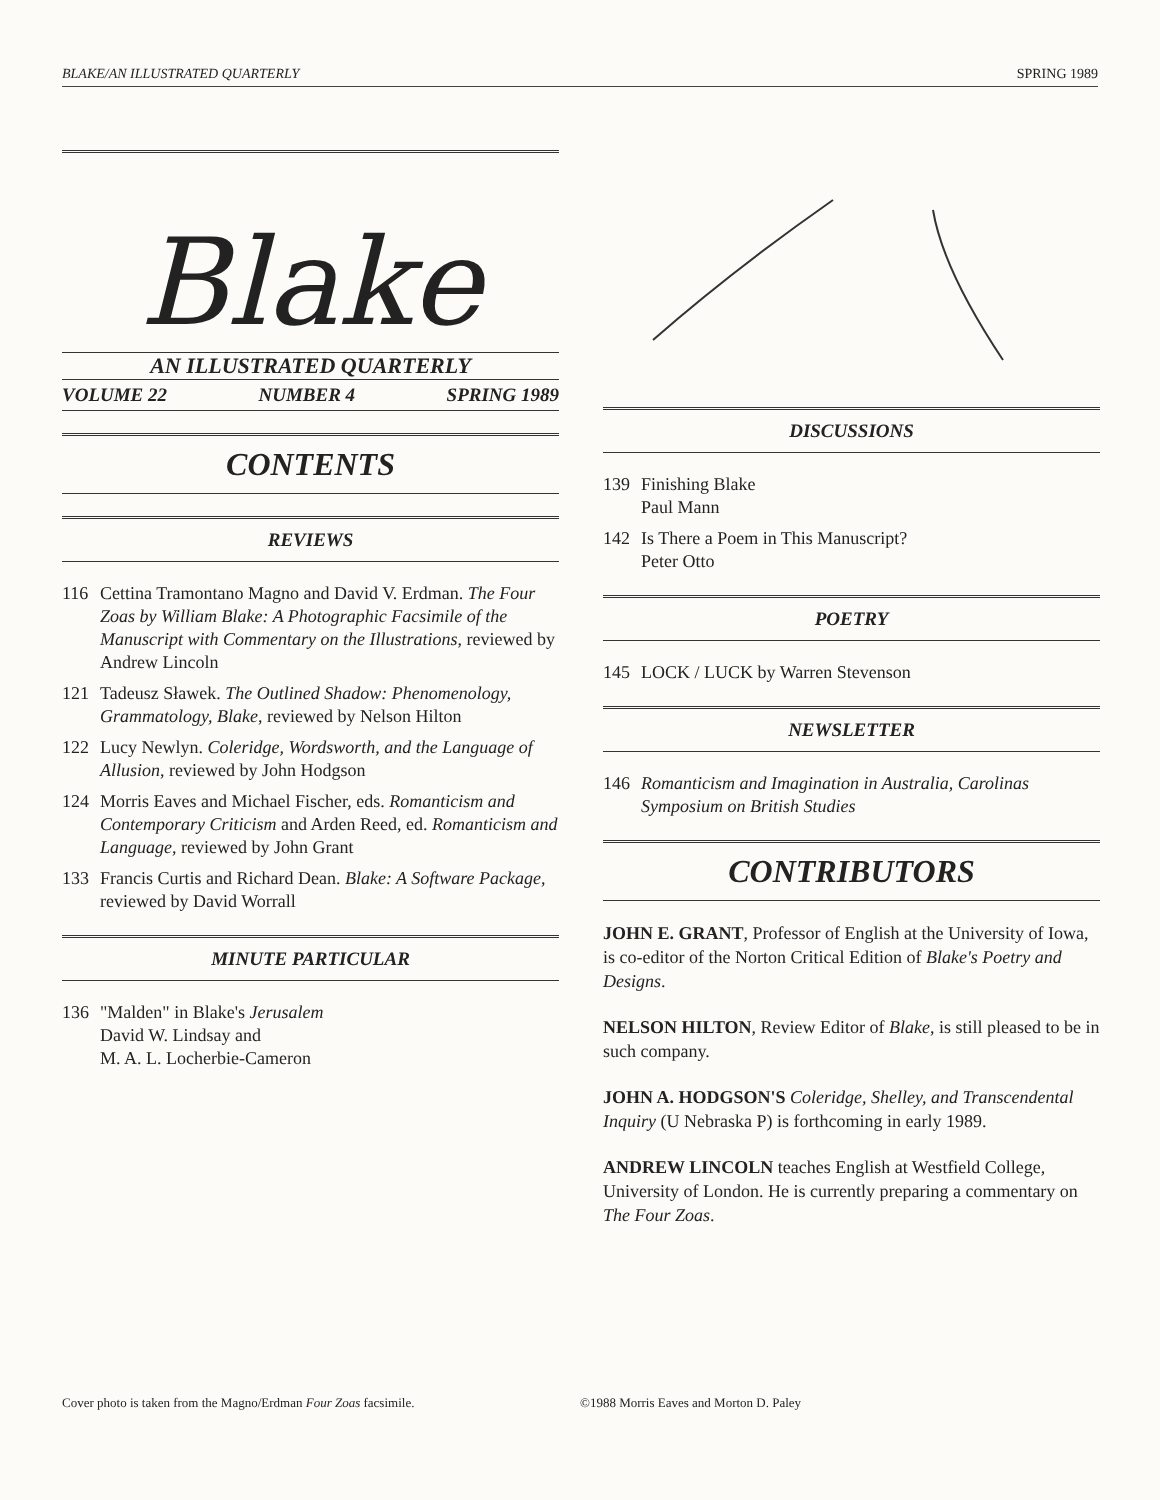BLAKE/AN ILLUSTRATED QUARTERLY SPRING 1989
Blake
AN ILLUSTRATED QUARTERLY
VOLUME 22 NUMBER 4 SPRING 1989
CONTENTS
REVIEWS
116 Cettina Tramontano Magno and David V. Erdman. The Four Zoas by William Blake: A Photographic Facsimile of the Manuscript with Commentary on the Illustrations, reviewed by Andrew Lincoln
121 Tadeusz Sławek. The Outlined Shadow: Phenomenology, Grammatology, Blake, reviewed by Nelson Hilton
122 Lucy Newlyn. Coleridge, Wordsworth, and the Language of Allusion, reviewed by John Hodgson
124 Morris Eaves and Michael Fischer, eds. Romanticism and Contemporary Criticism and Arden Reed, ed. Romanticism and Language, reviewed by John Grant
133 Francis Curtis and Richard Dean. Blake: A Software Package, reviewed by David Worrall
MINUTE PARTICULAR
136 "Malden" in Blake's Jerusalem
David W. Lindsay and
M. A. L. Locherbie-Cameron
DISCUSSIONS
139 Finishing Blake
Paul Mann
142 Is There a Poem in This Manuscript?
Peter Otto
POETRY
145 LOCK / LUCK by Warren Stevenson
NEWSLETTER
146 Romanticism and Imagination in Australia, Carolinas Symposium on British Studies
CONTRIBUTORS
JOHN E. GRANT, Professor of English at the University of Iowa, is co-editor of the Norton Critical Edition of Blake's Poetry and Designs.
NELSON HILTON, Review Editor of Blake, is still pleased to be in such company.
JOHN A. HODGSON'S Coleridge, Shelley, and Transcendental Inquiry (U Nebraska P) is forthcoming in early 1989.
ANDREW LINCOLN teaches English at Westfield College, University of London. He is currently preparing a commentary on The Four Zoas.
Cover photo is taken from the Magno/Erdman Four Zoas facsimile. ©1988 Morris Eaves and Morton D. Paley